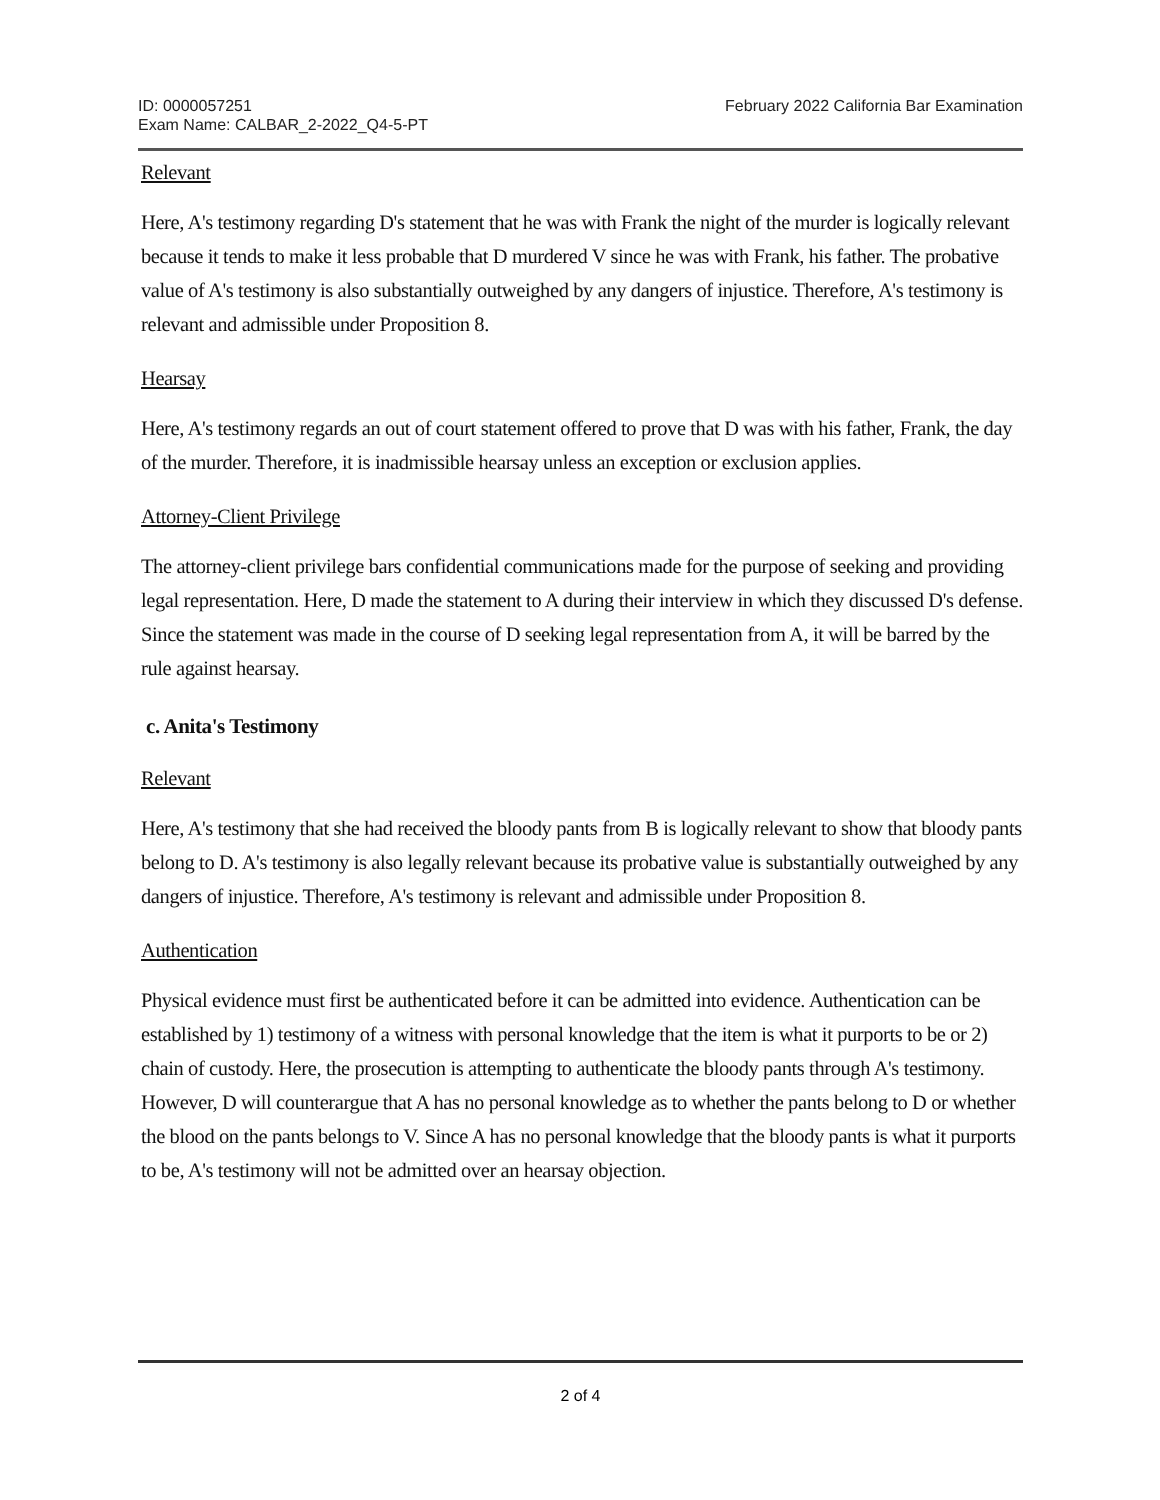ID: 0000057251
Exam Name: CALBAR_2-2022_Q4-5-PT
February 2022 California Bar Examination
Relevant
Here, A's testimony regarding D's statement that he was with Frank the night of the murder is logically relevant because it tends to make it less probable that D murdered V since he was with Frank, his father. The probative value of A's testimony is also substantially outweighed by any dangers of injustice. Therefore, A's testimony is relevant and admissible under Proposition 8.
Hearsay
Here, A's testimony regards an out of court statement offered to prove that D was with his father, Frank, the day of the murder. Therefore, it is inadmissible hearsay unless an exception or exclusion applies.
Attorney-Client Privilege
The attorney-client privilege bars confidential communications made for the purpose of seeking and providing legal representation. Here, D made the statement to A during their interview in which they discussed D's defense. Since the statement was made in the course of D seeking legal representation from A, it will be barred by the rule against hearsay.
c. Anita's Testimony
Relevant
Here, A's testimony that she had received the bloody pants from B is logically relevant to show that bloody pants belong to D. A's testimony is also legally relevant because its probative value is substantially outweighed by any dangers of injustice. Therefore, A's testimony is relevant and admissible under Proposition 8.
Authentication
Physical evidence must first be authenticated before it can be admitted into evidence. Authentication can be established by 1) testimony of a witness with personal knowledge that the item is what it purports to be or 2) chain of custody. Here, the prosecution is attempting to authenticate the bloody pants through A's testimony. However, D will counterargue that A has no personal knowledge as to whether the pants belong to D or whether the blood on the pants belongs to V. Since A has no personal knowledge that the bloody pants is what it purports to be, A's testimony will not be admitted over an hearsay objection.
2 of 4